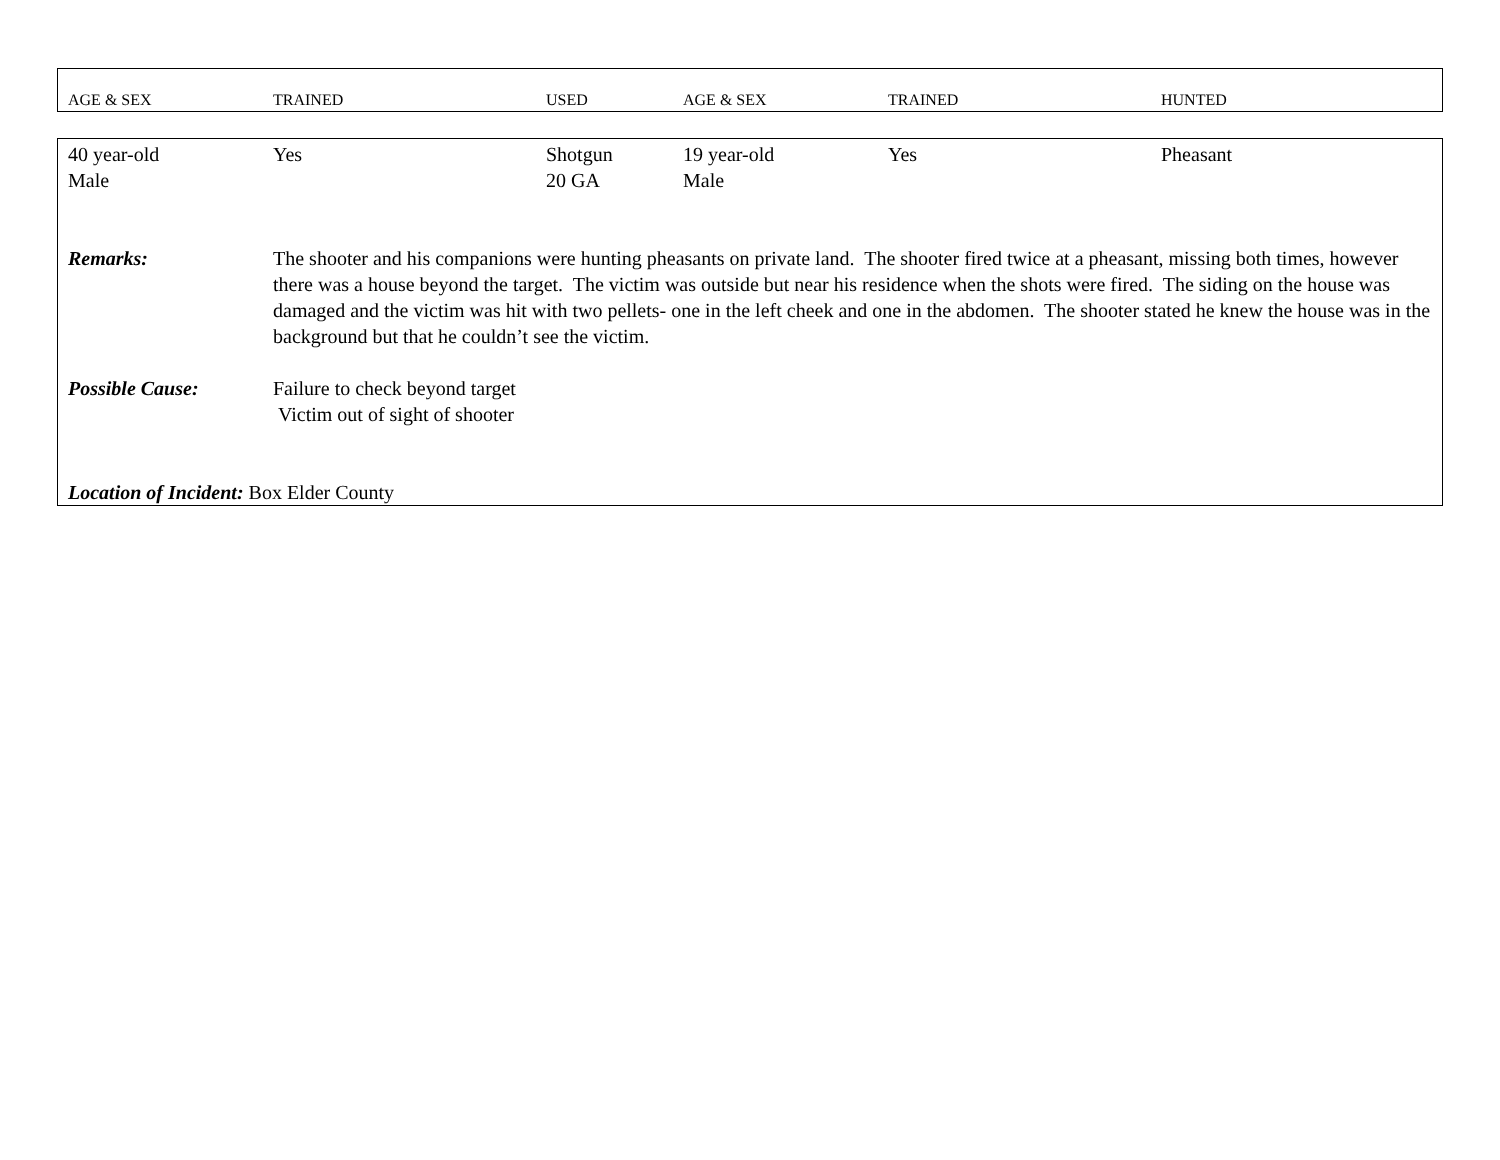| AGE & SEX | TRAINED | USED | AGE & SEX | TRAINED | HUNTED |
| --- | --- | --- | --- | --- | --- |
| 40 year-old Male | Yes | Shotgun 20 GA | 19 year-old Male | Yes | Pheasant |
| Remarks: | The shooter and his companions were hunting pheasants on private land. The shooter fired twice at a pheasant, missing both times, however there was a house beyond the target. The victim was outside but near his residence when the shots were fired. The siding on the house was damaged and the victim was hit with two pellets- one in the left cheek and one in the abdomen. The shooter stated he knew the house was in the background but that he couldn’t see the victim. | | | | |
| Possible Cause: | Failure to check beyond target Victim out of sight of shooter | | | | |
| Location of Incident: Box Elder County | | | | | |